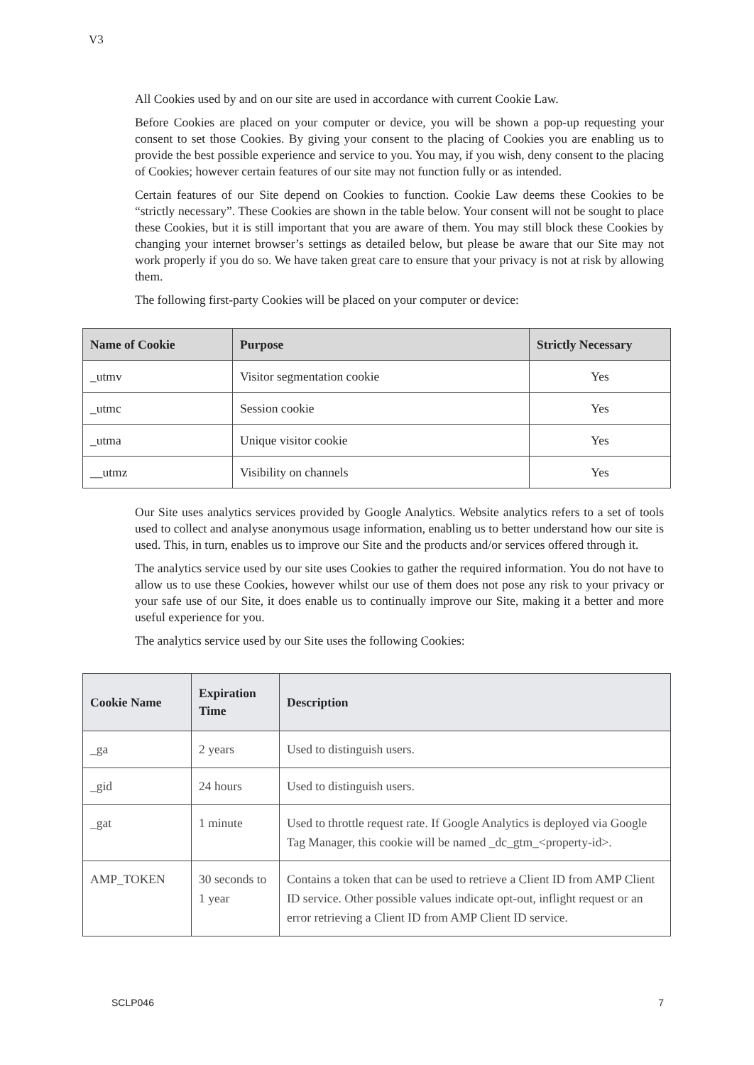V3
All Cookies used by and on our site are used in accordance with current Cookie Law.
Before Cookies are placed on your computer or device, you will be shown a pop-up requesting your consent to set those Cookies. By giving your consent to the placing of Cookies you are enabling us to provide the best possible experience and service to you. You may, if you wish, deny consent to the placing of Cookies; however certain features of our site may not function fully or as intended.
Certain features of our Site depend on Cookies to function. Cookie Law deems these Cookies to be “strictly necessary”. These Cookies are shown in the table below. Your consent will not be sought to place these Cookies, but it is still important that you are aware of them. You may still block these Cookies by changing your internet browser’s settings as detailed below, but please be aware that our Site may not work properly if you do so. We have taken great care to ensure that your privacy is not at risk by allowing them.
The following first-party Cookies will be placed on your computer or device:
| Name of Cookie | Purpose | Strictly Necessary |
| --- | --- | --- |
| _utmv | Visitor segmentation cookie | Yes |
| _utmc | Session cookie | Yes |
| _utma | Unique visitor cookie | Yes |
| __utmz | Visibility on channels | Yes |
Our Site uses analytics services provided by Google Analytics. Website analytics refers to a set of tools used to collect and analyse anonymous usage information, enabling us to better understand how our site is used. This, in turn, enables us to improve our Site and the products and/or services offered through it.
The analytics service used by our site uses Cookies to gather the required information. You do not have to allow us to use these Cookies, however whilst our use of them does not pose any risk to your privacy or your safe use of our Site, it does enable us to continually improve our Site, making it a better and more useful experience for you.
The analytics service used by our Site uses the following Cookies:
| Cookie Name | Expiration Time | Description |
| --- | --- | --- |
| _ga | 2 years | Used to distinguish users. |
| _gid | 24 hours | Used to distinguish users. |
| _gat | 1 minute | Used to throttle request rate. If Google Analytics is deployed via Google Tag Manager, this cookie will be named _dc_gtm_<property-id>. |
| AMP_TOKEN | 30 seconds to 1 year | Contains a token that can be used to retrieve a Client ID from AMP Client ID service. Other possible values indicate opt-out, inflight request or an error retrieving a Client ID from AMP Client ID service. |
SCLP046 7